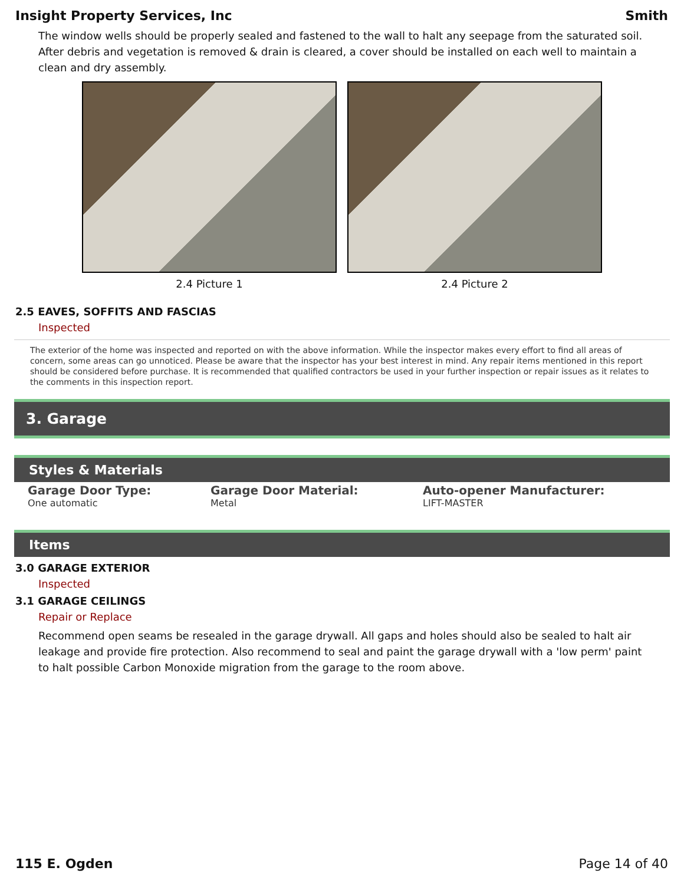Insight Property Services, Inc Smith
The window wells should be properly sealed and fastened to the wall to halt any seepage from the saturated soil. After debris and vegetation is removed & drain is cleared, a cover should be installed on each well to maintain a clean and dry assembly.
2.4 Picture 1 2.4 Picture 2
2.5 EAVES, SOFFITS AND FASCIAS
Inspected
The exterior of the home was inspected and reported on with the above information. While the inspector makes every effort to find all areas of concern, some areas can go unnoticed. Please be aware that the inspector has your best interest in mind. Any repair items mentioned in this report should be considered before purchase. It is recommended that qualified contractors be used in your further inspection or repair issues as it relates to the comments in this inspection report.
3. Garage
Styles & Materials
Garage Door Type:
One automatic
Garage Door Material:
Metal
Auto-opener Manufacturer:
LIFT-MASTER
Items
3.0 GARAGE EXTERIOR
Inspected
3.1 GARAGE CEILINGS
Repair or Replace
Recommend open seams be resealed in the garage drywall. All gaps and holes should also be sealed to halt air leakage and provide fire protection. Also recommend to seal and paint the garage drywall with a 'low perm' paint to halt possible Carbon Monoxide migration from the garage to the room above.
115 E. Ogden Page 14 of 40